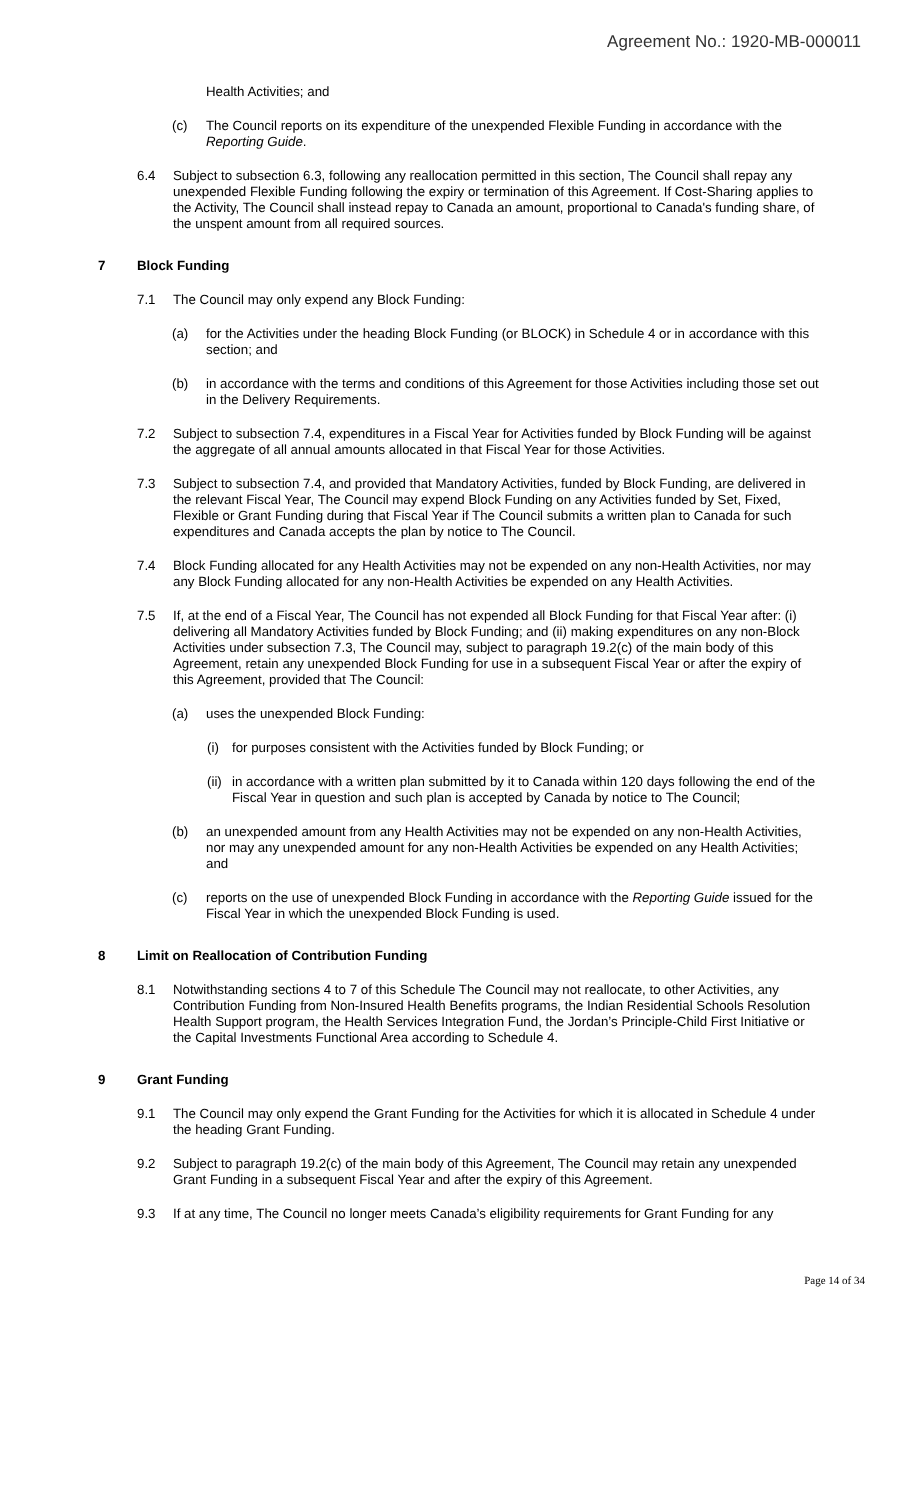Agreement No.: 1920-MB-000011
Health Activities; and
(c) The Council reports on its expenditure of the unexpended Flexible Funding in accordance with the Reporting Guide.
6.4 Subject to subsection 6.3, following any reallocation permitted in this section, The Council shall repay any unexpended Flexible Funding following the expiry or termination of this Agreement. If Cost-Sharing applies to the Activity, The Council shall instead repay to Canada an amount, proportional to Canada's funding share, of the unspent amount from all required sources.
7 Block Funding
7.1 The Council may only expend any Block Funding:
(a) for the Activities under the heading Block Funding (or BLOCK) in Schedule 4 or in accordance with this section; and
(b) in accordance with the terms and conditions of this Agreement for those Activities including those set out in the Delivery Requirements.
7.2 Subject to subsection 7.4, expenditures in a Fiscal Year for Activities funded by Block Funding will be against the aggregate of all annual amounts allocated in that Fiscal Year for those Activities.
7.3 Subject to subsection 7.4, and provided that Mandatory Activities, funded by Block Funding, are delivered in the relevant Fiscal Year, The Council may expend Block Funding on any Activities funded by Set, Fixed, Flexible or Grant Funding during that Fiscal Year if The Council submits a written plan to Canada for such expenditures and Canada accepts the plan by notice to The Council.
7.4 Block Funding allocated for any Health Activities may not be expended on any non-Health Activities, nor may any Block Funding allocated for any non-Health Activities be expended on any Health Activities.
7.5 If, at the end of a Fiscal Year, The Council has not expended all Block Funding for that Fiscal Year after: (i) delivering all Mandatory Activities funded by Block Funding; and (ii) making expenditures on any non-Block Activities under subsection 7.3, The Council may, subject to paragraph 19.2(c) of the main body of this Agreement, retain any unexpended Block Funding for use in a subsequent Fiscal Year or after the expiry of this Agreement, provided that The Council:
(a) uses the unexpended Block Funding:
(i) for purposes consistent with the Activities funded by Block Funding; or
(ii) in accordance with a written plan submitted by it to Canada within 120 days following the end of the Fiscal Year in question and such plan is accepted by Canada by notice to The Council;
(b) an unexpended amount from any Health Activities may not be expended on any non-Health Activities, nor may any unexpended amount for any non-Health Activities be expended on any Health Activities; and
(c) reports on the use of unexpended Block Funding in accordance with the Reporting Guide issued for the Fiscal Year in which the unexpended Block Funding is used.
8 Limit on Reallocation of Contribution Funding
8.1 Notwithstanding sections 4 to 7 of this Schedule The Council may not reallocate, to other Activities, any Contribution Funding from Non-Insured Health Benefits programs, the Indian Residential Schools Resolution Health Support program, the Health Services Integration Fund, the Jordan’s Principle-Child First Initiative or the Capital Investments Functional Area according to Schedule 4.
9 Grant Funding
9.1 The Council may only expend the Grant Funding for the Activities for which it is allocated in Schedule 4 under the heading Grant Funding.
9.2 Subject to paragraph 19.2(c) of the main body of this Agreement, The Council may retain any unexpended Grant Funding in a subsequent Fiscal Year and after the expiry of this Agreement.
9.3 If at any time, The Council no longer meets Canada’s eligibility requirements for Grant Funding for any
Page 14 of 34